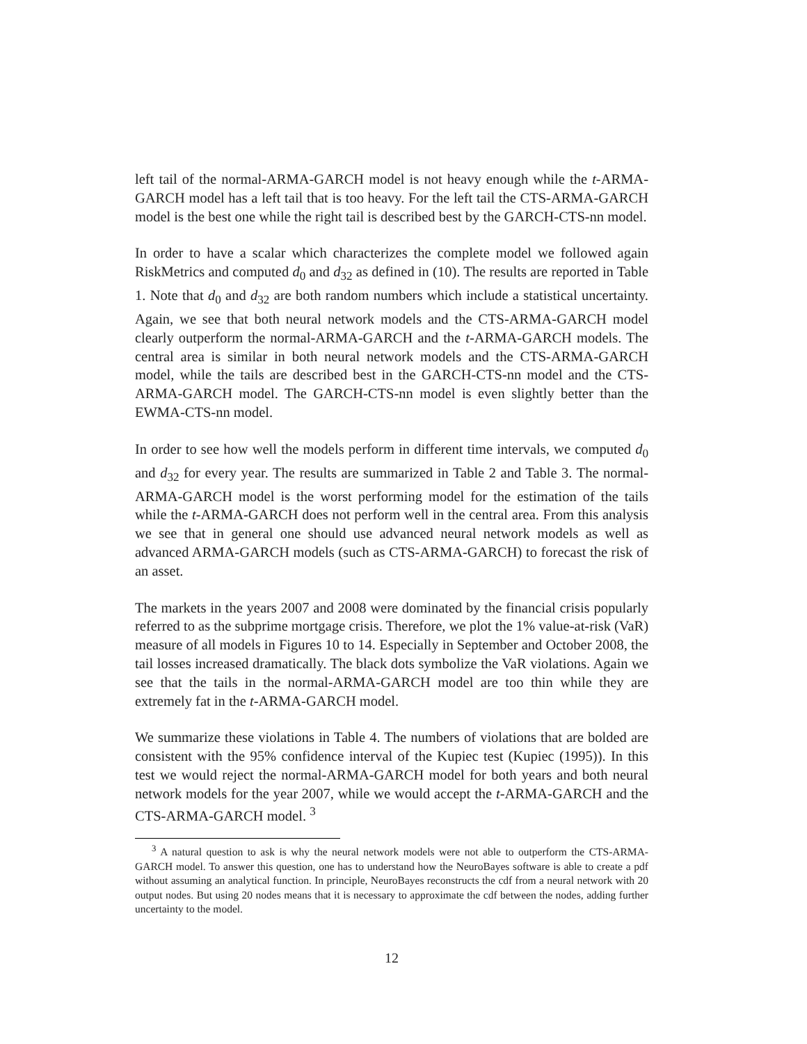left tail of the normal-ARMA-GARCH model is not heavy enough while the t-ARMA-GARCH model has a left tail that is too heavy. For the left tail the CTS-ARMA-GARCH model is the best one while the right tail is described best by the GARCH-CTS-nn model.
In order to have a scalar which characterizes the complete model we followed again RiskMetrics and computed d<sub>0</sub> and d<sub>32</sub> as defined in (10). The results are reported in Table 1. Note that d<sub>0</sub> and d<sub>32</sub> are both random numbers which include a statistical uncertainty. Again, we see that both neural network models and the CTS-ARMA-GARCH model clearly outperform the normal-ARMA-GARCH and the t-ARMA-GARCH models. The central area is similar in both neural network models and the CTS-ARMA-GARCH model, while the tails are described best in the GARCH-CTS-nn model and the CTS-ARMA-GARCH model. The GARCH-CTS-nn model is even slightly better than the EWMA-CTS-nn model.
In order to see how well the models perform in different time intervals, we computed d<sub>0</sub> and d<sub>32</sub> for every year. The results are summarized in Table 2 and Table 3. The normal-ARMA-GARCH model is the worst performing model for the estimation of the tails while the t-ARMA-GARCH does not perform well in the central area. From this analysis we see that in general one should use advanced neural network models as well as advanced ARMA-GARCH models (such as CTS-ARMA-GARCH) to forecast the risk of an asset.
The markets in the years 2007 and 2008 were dominated by the financial crisis popularly referred to as the subprime mortgage crisis. Therefore, we plot the 1% value-at-risk (VaR) measure of all models in Figures 10 to 14. Especially in September and October 2008, the tail losses increased dramatically. The black dots symbolize the VaR violations. Again we see that the tails in the normal-ARMA-GARCH model are too thin while they are extremely fat in the t-ARMA-GARCH model.
We summarize these violations in Table 4. The numbers of violations that are bolded are consistent with the 95% confidence interval of the Kupiec test (Kupiec (1995)). In this test we would reject the normal-ARMA-GARCH model for both years and both neural network models for the year 2007, while we would accept the t-ARMA-GARCH and the CTS-ARMA-GARCH model. <sup>3</sup>
<sup>3</sup> A natural question to ask is why the neural network models were not able to outperform the CTS-ARMA-GARCH model. To answer this question, one has to understand how the NeuroBayes software is able to create a pdf without assuming an analytical function. In principle, NeuroBayes reconstructs the cdf from a neural network with 20 output nodes. But using 20 nodes means that it is necessary to approximate the cdf between the nodes, adding further uncertainty to the model.
12